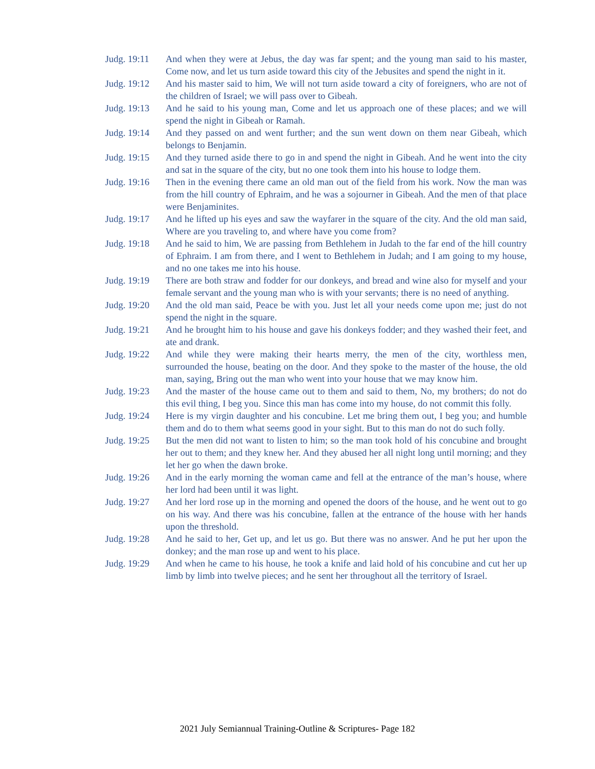Judg. 19:11
And when they were at Jebus, the day was far spent; and the young man said to his master, Come now, and let us turn aside toward this city of the Jebusites and spend the night in it.
Judg. 19:12
And his master said to him, We will not turn aside toward a city of foreigners, who are not of the children of Israel; we will pass over to Gibeah.
Judg. 19:13
And he said to his young man, Come and let us approach one of these places; and we will spend the night in Gibeah or Ramah.
Judg. 19:14
And they passed on and went further; and the sun went down on them near Gibeah, which belongs to Benjamin.
Judg. 19:15
And they turned aside there to go in and spend the night in Gibeah. And he went into the city and sat in the square of the city, but no one took them into his house to lodge them.
Judg. 19:16
Then in the evening there came an old man out of the field from his work. Now the man was from the hill country of Ephraim, and he was a sojourner in Gibeah. And the men of that place were Benjaminites.
Judg. 19:17
And he lifted up his eyes and saw the wayfarer in the square of the city. And the old man said, Where are you traveling to, and where have you come from?
Judg. 19:18
And he said to him, We are passing from Bethlehem in Judah to the far end of the hill country of Ephraim. I am from there, and I went to Bethlehem in Judah; and I am going to my house, and no one takes me into his house.
Judg. 19:19
There are both straw and fodder for our donkeys, and bread and wine also for myself and your female servant and the young man who is with your servants; there is no need of anything.
Judg. 19:20
And the old man said, Peace be with you. Just let all your needs come upon me; just do not spend the night in the square.
Judg. 19:21
And he brought him to his house and gave his donkeys fodder; and they washed their feet, and ate and drank.
Judg. 19:22
And while they were making their hearts merry, the men of the city, worthless men, surrounded the house, beating on the door. And they spoke to the master of the house, the old man, saying, Bring out the man who went into your house that we may know him.
Judg. 19:23
And the master of the house came out to them and said to them, No, my brothers; do not do this evil thing, I beg you. Since this man has come into my house, do not commit this folly.
Judg. 19:24
Here is my virgin daughter and his concubine. Let me bring them out, I beg you; and humble them and do to them what seems good in your sight. But to this man do not do such folly.
Judg. 19:25
But the men did not want to listen to him; so the man took hold of his concubine and brought her out to them; and they knew her. And they abused her all night long until morning; and they let her go when the dawn broke.
Judg. 19:26
And in the early morning the woman came and fell at the entrance of the man’s house, where her lord had been until it was light.
Judg. 19:27
And her lord rose up in the morning and opened the doors of the house, and he went out to go on his way. And there was his concubine, fallen at the entrance of the house with her hands upon the threshold.
Judg. 19:28
And he said to her, Get up, and let us go. But there was no answer. And he put her upon the donkey; and the man rose up and went to his place.
Judg. 19:29
And when he came to his house, he took a knife and laid hold of his concubine and cut her up limb by limb into twelve pieces; and he sent her throughout all the territory of Israel.
2021 July Semiannual Training-Outline & Scriptures- Page 182